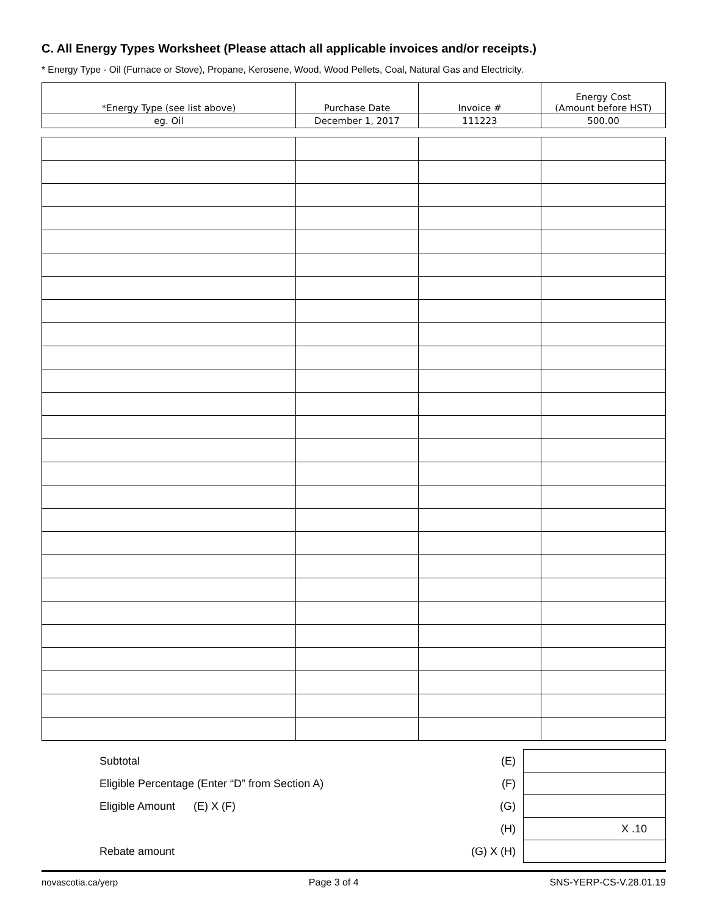C. All Energy Types Worksheet (Please attach all applicable invoices and/or receipts.)
* Energy Type - Oil (Furnace or Stove), Propane, Kerosene, Wood, Wood Pellets, Coal, Natural Gas and Electricity.
| *Energy Type (see list above) | Purchase Date | Invoice # | Energy Cost (Amount before HST) |
| --- | --- | --- | --- |
| eg. Oil | December 1, 2017 | 111223 | 500.00 |
| Subtotal | (E) | |
| Eligible Percentage (Enter “D” from Section A) | (F) | |
| Eligible Amount (E) X (F) | (G) | |
| | (H) | X .10 |
| Rebate amount | (G) X (H) | |
novascotia.ca/yerp Page 3 of 4 SNS-YERP-CS-V.28.01.19